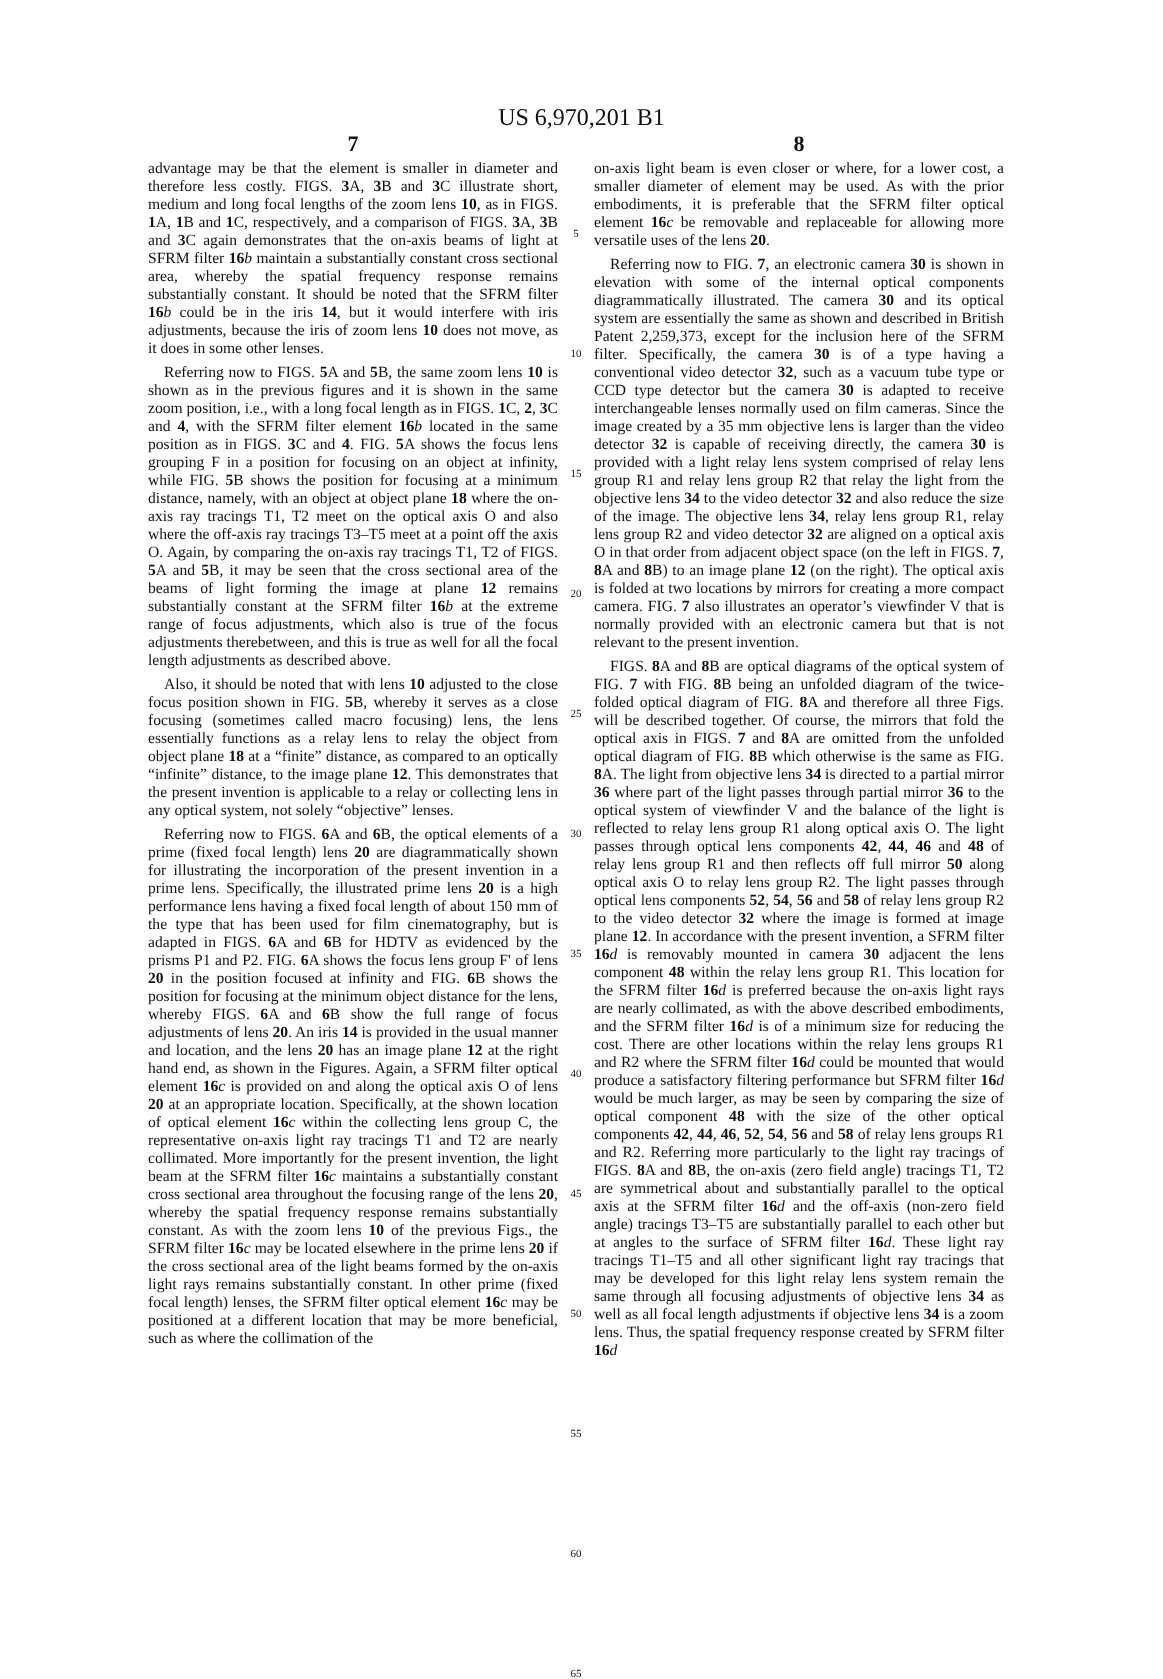US 6,970,201 B1
7
advantage may be that the element is smaller in diameter and therefore less costly. FIGS. 3 A, 3 B and 3 C illustrate short, medium and long focal lengths of the zoom lens 10, as in FIGS. 1 A, 1 B and 1 C, respectively, and a comparison of FIGS. 3 A, 3 B and 3 C again demonstrates that the on-axis beams of light at SFRM filter 16 b maintain a substantially constant cross sectional area, whereby the spatial frequency response remains substantially constant. It should be noted that the SFRM filter 16 b could be in the iris 14, but it would interfere with iris adjustments, because the iris of zoom lens 10 does not move, as it does in some other lenses.
Referring now to FIGS. 5 A and 5 B, the same zoom lens 10 is shown as in the previous figures and it is shown in the same zoom position, i.e., with a long focal length as in FIGS. 1 C, 2, 3 C and 4, with the SFRM filter element 16 b located in the same position as in FIGS. 3 C and 4. FIG. 5 A shows the focus lens grouping F in a position for focusing on an object at infinity, while FIG. 5 B shows the position for focusing at a minimum distance, namely, with an object at object plane 18 where the on-axis ray tracings T1, T2 meet on the optical axis O and also where the off-axis ray tracings T3–T5 meet at a point off the axis O. Again, by comparing the on-axis ray tracings T1, T2 of FIGS. 5 A and 5 B, it may be seen that the cross sectional area of the beams of light forming the image at plane 12 remains substantially constant at the SFRM filter 16 b at the extreme range of focus adjustments, which also is true of the focus adjustments therebetween, and this is true as well for all the focal length adjustments as described above.
Also, it should be noted that with lens 10 adjusted to the close focus position shown in FIG. 5 B, whereby it serves as a close focusing (sometimes called macro focusing) lens, the lens essentially functions as a relay lens to relay the object from object plane 18 at a “finite” distance, as compared to an optically “infinite” distance, to the image plane 12. This demonstrates that the present invention is applicable to a relay or collecting lens in any optical system, not solely “objective” lenses.
Referring now to FIGS. 6 A and 6 B, the optical elements of a prime (fixed focal length) lens 20 are diagrammatically shown for illustrating the incorporation of the present invention in a prime lens. Specifically, the illustrated prime lens 20 is a high performance lens having a fixed focal length of about 150 mm of the type that has been used for film cinematography, but is adapted in FIGS. 6 A and 6 B for HDTV as evidenced by the prisms P1 and P2. FIG. 6 A shows the focus lens group F' of lens 20 in the position focused at infinity and FIG. 6 B shows the position for focusing at the minimum object distance for the lens, whereby FIGS. 6 A and 6 B show the full range of focus adjustments of lens 20. An iris 14 is provided in the usual manner and location, and the lens 20 has an image plane 12 at the right hand end, as shown in the Figures. Again, a SFRM filter optical element 16 c is provided on and along the optical axis O of lens 20 at an appropriate location. Specifically, at the shown location of optical element 16 c within the collecting lens group C, the representative on-axis light ray tracings T1 and T2 are nearly collimated. More importantly for the present invention, the light beam at the SFRM filter 16 c maintains a substantially constant cross sectional area throughout the focusing range of the lens 20, whereby the spatial frequency response remains substantially constant. As with the zoom lens 10 of the previous Figs., the SFRM filter 16 c may be located elsewhere in the prime lens 20 if the cross sectional area of the light beams formed by the on-axis light rays remains substantially constant. In other prime (fixed focal length) lenses, the SFRM filter optical element 16 c may be positioned at a different location that may be more beneficial, such as where the collimation of the
5
10
15
20
25
30
35
40
45
50
55
60
65
8
on-axis light beam is even closer or where, for a lower cost, a smaller diameter of element may be used. As with the prior embodiments, it is preferable that the SFRM filter optical element 16 c be removable and replaceable for allowing more versatile uses of the lens 20.
Referring now to FIG. 7, an electronic camera 30 is shown in elevation with some of the internal optical components diagrammatically illustrated. The camera 30 and its optical system are essentially the same as shown and described in British Patent 2,259,373, except for the inclusion here of the SFRM filter. Specifically, the camera 30 is of a type having a conventional video detector 32, such as a vacuum tube type or CCD type detector but the camera 30 is adapted to receive interchangeable lenses normally used on film cameras. Since the image created by a 35 mm objective lens is larger than the video detector 32 is capable of receiving directly, the camera 30 is provided with a light relay lens system comprised of relay lens group R1 and relay lens group R2 that relay the light from the objective lens 34 to the video detector 32 and also reduce the size of the image. The objective lens 34, relay lens group R1, relay lens group R2 and video detector 32 are aligned on a optical axis O in that order from adjacent object space (on the left in FIGS. 7, 8 A and 8 B) to an image plane 12 (on the right). The optical axis is folded at two locations by mirrors for creating a more compact camera. FIG. 7 also illustrates an operator’s viewfinder V that is normally provided with an electronic camera but that is not relevant to the present invention.
FIGS. 8 A and 8 B are optical diagrams of the optical system of FIG. 7 with FIG. 8 B being an unfolded diagram of the twice-folded optical diagram of FIG. 8 A and therefore all three Figs. will be described together. Of course, the mirrors that fold the optical axis in FIGS. 7 and 8 A are omitted from the unfolded optical diagram of FIG. 8 B which otherwise is the same as FIG. 8 A. The light from objective lens 34 is directed to a partial mirror 36 where part of the light passes through partial mirror 36 to the optical system of viewfinder V and the balance of the light is reflected to relay lens group R1 along optical axis O. The light passes through optical lens components 42, 44, 46 and 48 of relay lens group R1 and then reflects off full mirror 50 along optical axis O to relay lens group R2. The light passes through optical lens components 52, 54, 56 and 58 of relay lens group R2 to the video detector 32 where the image is formed at image plane 12. In accordance with the present invention, a SFRM filter 16 d is removably mounted in camera 30 adjacent the lens component 48 within the relay lens group R1. This location for the SFRM filter 16 d is preferred because the on-axis light rays are nearly collimated, as with the above described embodiments, and the SFRM filter 16 d is of a minimum size for reducing the cost. There are other locations within the relay lens groups R1 and R2 where the SFRM filter 16 d could be mounted that would produce a satisfactory filtering performance but SFRM filter 16 d would be much larger, as may be seen by comparing the size of optical component 48 with the size of the other optical components 42, 44, 46, 52, 54, 56 and 58 of relay lens groups R1 and R2. Referring more particularly to the light ray tracings of FIGS. 8 A and 8 B, the on-axis (zero field angle) tracings T1, T2 are symmetrical about and substantially parallel to the optical axis at the SFRM filter 16 d and the off-axis (non-zero field angle) tracings T3–T5 are substantially parallel to each other but at angles to the surface of SFRM filter 16 d. These light ray tracings T1–T5 and all other significant light ray tracings that may be developed for this light relay lens system remain the same through all focusing adjustments of objective lens 34 as well as all focal length adjustments if objective lens 34 is a zoom lens. Thus, the spatial frequency response created by SFRM filter 16 d